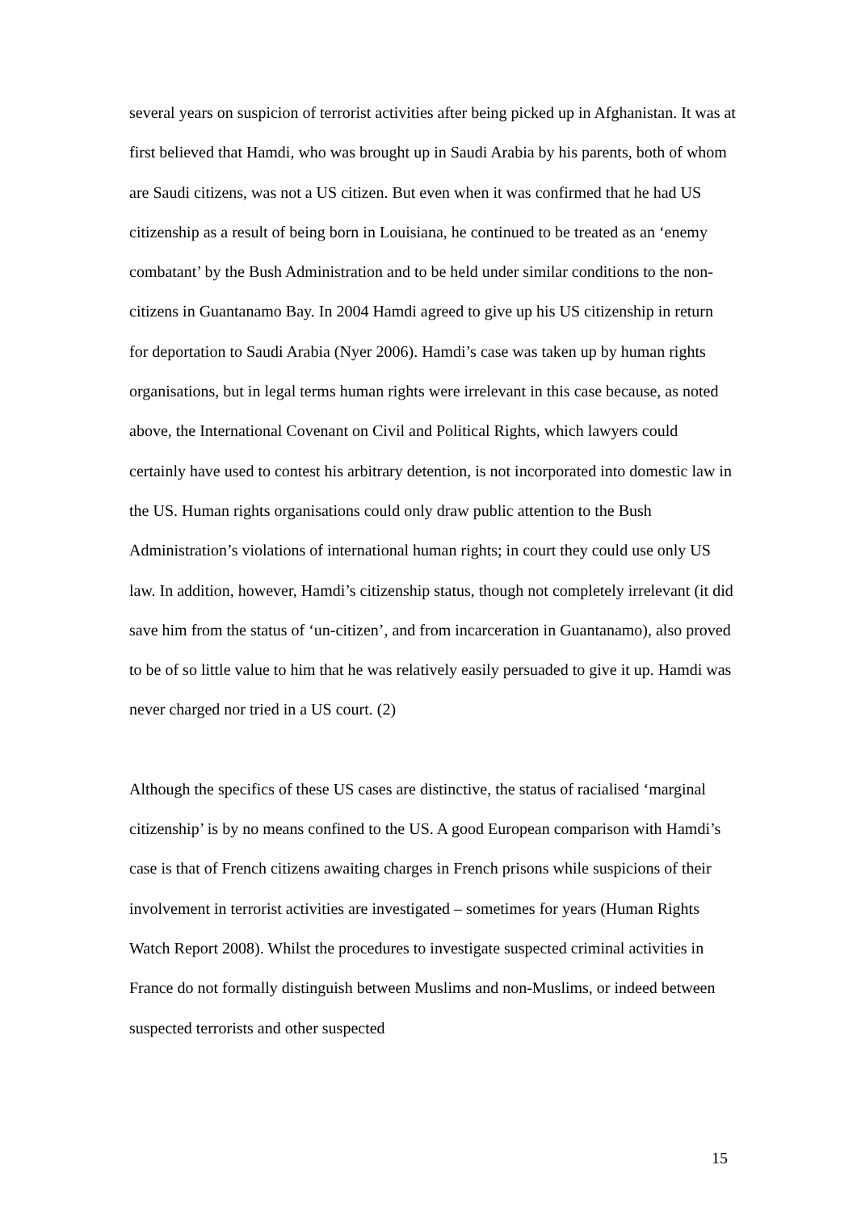several years on suspicion of terrorist activities after being picked up in Afghanistan. It was at first believed that Hamdi, who was brought up in Saudi Arabia by his parents, both of whom are Saudi citizens, was not a US citizen. But even when it was confirmed that he had US citizenship as a result of being born in Louisiana, he continued to be treated as an ‘enemy combatant’ by the Bush Administration and to be held under similar conditions to the non-citizens in Guantanamo Bay. In 2004 Hamdi agreed to give up his US citizenship in return for deportation to Saudi Arabia (Nyer 2006). Hamdi’s case was taken up by human rights organisations, but in legal terms human rights were irrelevant in this case because, as noted above, the International Covenant on Civil and Political Rights, which lawyers could certainly have used to contest his arbitrary detention, is not incorporated into domestic law in the US. Human rights organisations could only draw public attention to the Bush Administration’s violations of international human rights; in court they could use only US law. In addition, however, Hamdi’s citizenship status, though not completely irrelevant (it did save him from the status of ‘un-citizen’, and from incarceration in Guantanamo), also proved to be of so little value to him that he was relatively easily persuaded to give it up. Hamdi was never charged nor tried in a US court. (2)
Although the specifics of these US cases are distinctive, the status of racialised ‘marginal citizenship’ is by no means confined to the US. A good European comparison with Hamdi’s case is that of French citizens awaiting charges in French prisons while suspicions of their involvement in terrorist activities are investigated – sometimes for years (Human Rights Watch Report 2008). Whilst the procedures to investigate suspected criminal activities in France do not formally distinguish between Muslims and non-Muslims, or indeed between suspected terrorists and other suspected
15